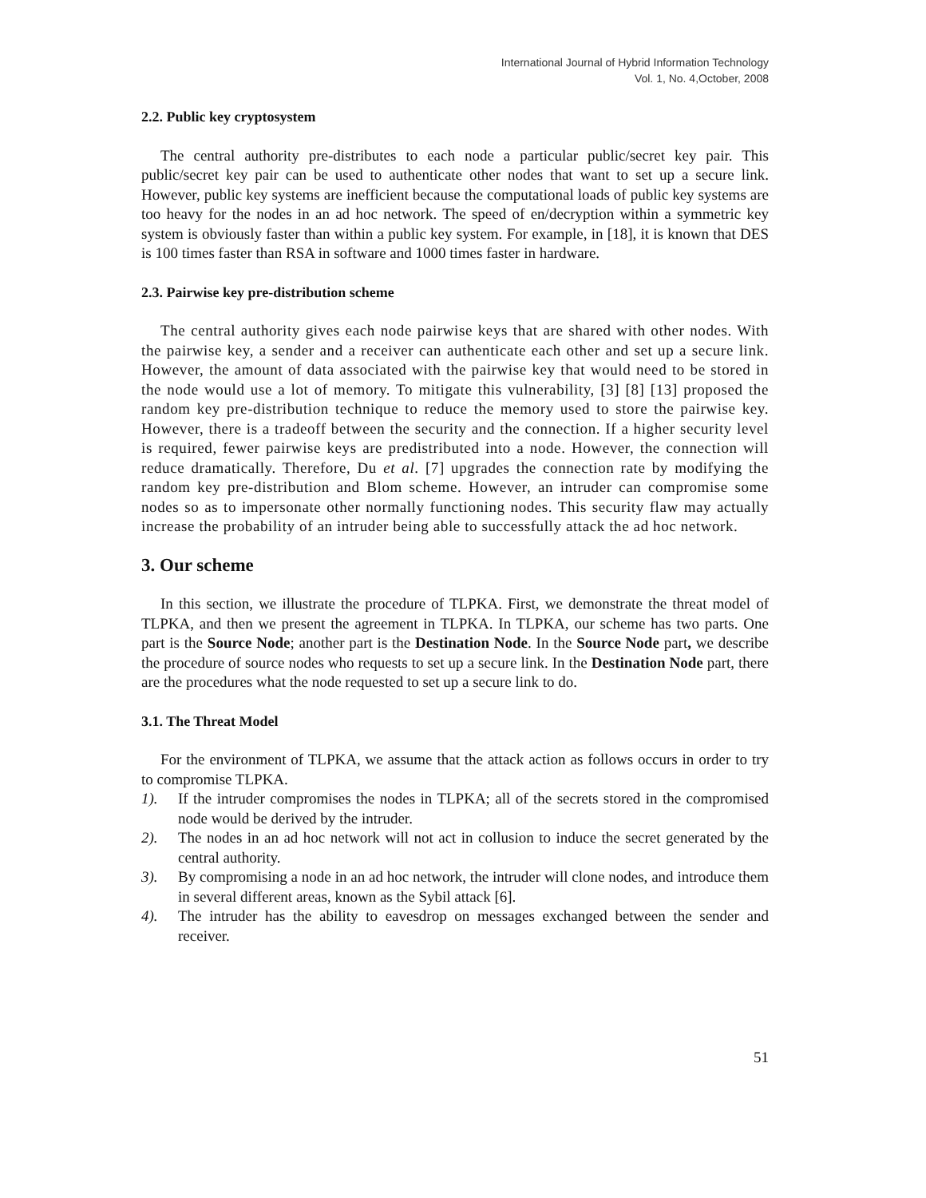International Journal of Hybrid Information Technology
Vol. 1, No. 4,October, 2008
2.2. Public key cryptosystem
The central authority pre-distributes to each node a particular public/secret key pair. This public/secret key pair can be used to authenticate other nodes that want to set up a secure link. However, public key systems are inefficient because the computational loads of public key systems are too heavy for the nodes in an ad hoc network. The speed of en/decryption within a symmetric key system is obviously faster than within a public key system. For example, in [18], it is known that DES is 100 times faster than RSA in software and 1000 times faster in hardware.
2.3. Pairwise key pre-distribution scheme
The central authority gives each node pairwise keys that are shared with other nodes. With the pairwise key, a sender and a receiver can authenticate each other and set up a secure link. However, the amount of data associated with the pairwise key that would need to be stored in the node would use a lot of memory. To mitigate this vulnerability, [3] [8] [13] proposed the random key pre-distribution technique to reduce the memory used to store the pairwise key. However, there is a tradeoff between the security and the connection. If a higher security level is required, fewer pairwise keys are predistributed into a node. However, the connection will reduce dramatically. Therefore, Du et al. [7] upgrades the connection rate by modifying the random key pre-distribution and Blom scheme. However, an intruder can compromise some nodes so as to impersonate other normally functioning nodes. This security flaw may actually increase the probability of an intruder being able to successfully attack the ad hoc network.
3. Our scheme
In this section, we illustrate the procedure of TLPKA. First, we demonstrate the threat model of TLPKA, and then we present the agreement in TLPKA. In TLPKA, our scheme has two parts. One part is the Source Node; another part is the Destination Node. In the Source Node part, we describe the procedure of source nodes who requests to set up a secure link. In the Destination Node part, there are the procedures what the node requested to set up a secure link to do.
3.1. The Threat Model
For the environment of TLPKA, we assume that the attack action as follows occurs in order to try to compromise TLPKA.
1). If the intruder compromises the nodes in TLPKA; all of the secrets stored in the compromised node would be derived by the intruder.
2). The nodes in an ad hoc network will not act in collusion to induce the secret generated by the central authority.
3). By compromising a node in an ad hoc network, the intruder will clone nodes, and introduce them in several different areas, known as the Sybil attack [6].
4). The intruder has the ability to eavesdrop on messages exchanged between the sender and receiver.
51